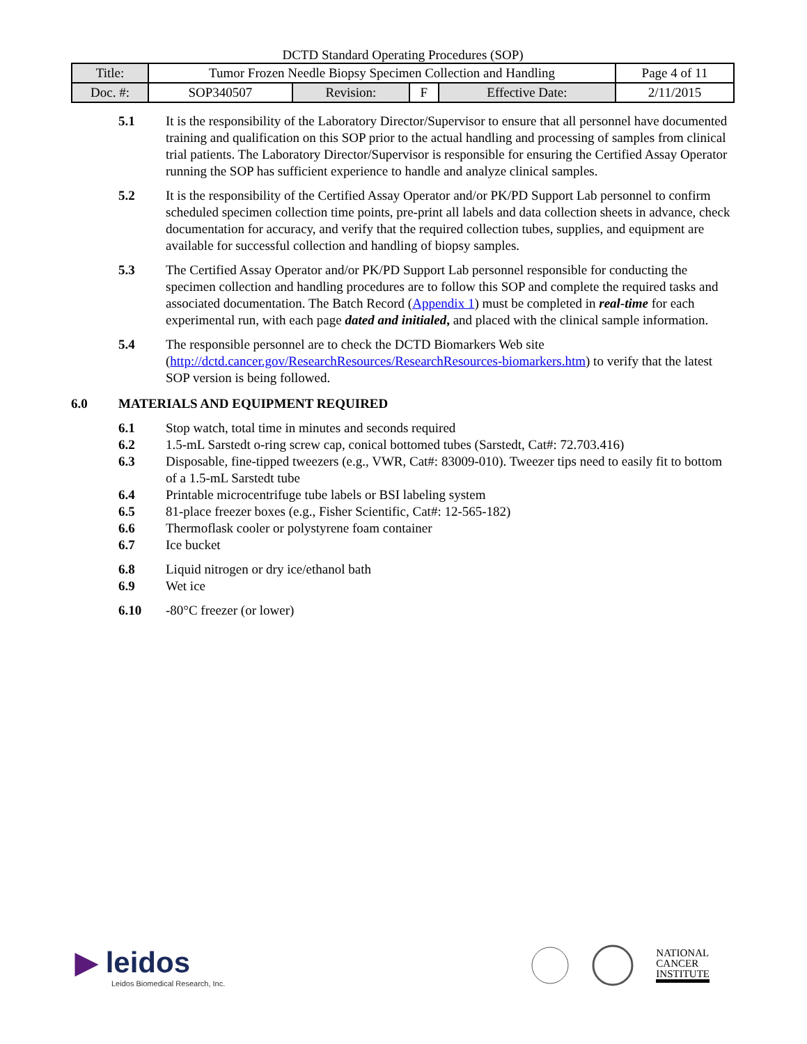DCTD Standard Operating Procedures (SOP)
| Title: | Tumor Frozen Needle Biopsy Specimen Collection and Handling | | | | Page 4 of 11 |
| Doc. #: | SOP340507 | Revision: | F | Effective Date: | 2/11/2015 |
5.1 It is the responsibility of the Laboratory Director/Supervisor to ensure that all personnel have documented training and qualification on this SOP prior to the actual handling and processing of samples from clinical trial patients. The Laboratory Director/Supervisor is responsible for ensuring the Certified Assay Operator running the SOP has sufficient experience to handle and analyze clinical samples.
5.2 It is the responsibility of the Certified Assay Operator and/or PK/PD Support Lab personnel to confirm scheduled specimen collection time points, pre-print all labels and data collection sheets in advance, check documentation for accuracy, and verify that the required collection tubes, supplies, and equipment are available for successful collection and handling of biopsy samples.
5.3 The Certified Assay Operator and/or PK/PD Support Lab personnel responsible for conducting the specimen collection and handling procedures are to follow this SOP and complete the required tasks and associated documentation. The Batch Record (Appendix 1) must be completed in real-time for each experimental run, with each page dated and initialed, and placed with the clinical sample information.
5.4 The responsible personnel are to check the DCTD Biomarkers Web site (http://dctd.cancer.gov/ResearchResources/ResearchResources-biomarkers.htm) to verify that the latest SOP version is being followed.
6.0 MATERIALS AND EQUIPMENT REQUIRED
6.1 Stop watch, total time in minutes and seconds required
6.2 1.5-mL Sarstedt o-ring screw cap, conical bottomed tubes (Sarstedt, Cat#: 72.703.416)
6.3 Disposable, fine-tipped tweezers (e.g., VWR, Cat#: 83009-010). Tweezer tips need to easily fit to bottom of a 1.5-mL Sarstedt tube
6.4 Printable microcentrifuge tube labels or BSI labeling system
6.5 81-place freezer boxes (e.g., Fisher Scientific, Cat#: 12-565-182)
6.6 Thermoflask cooler or polystyrene foam container
6.7 Ice bucket
6.8 Liquid nitrogen or dry ice/ethanol bath
6.9 Wet ice
6.10 -80°C freezer (or lower)
▶ leidos
Leidos Biomedical Research, Inc.
NATIONAL
CANCER
INSTITUTE